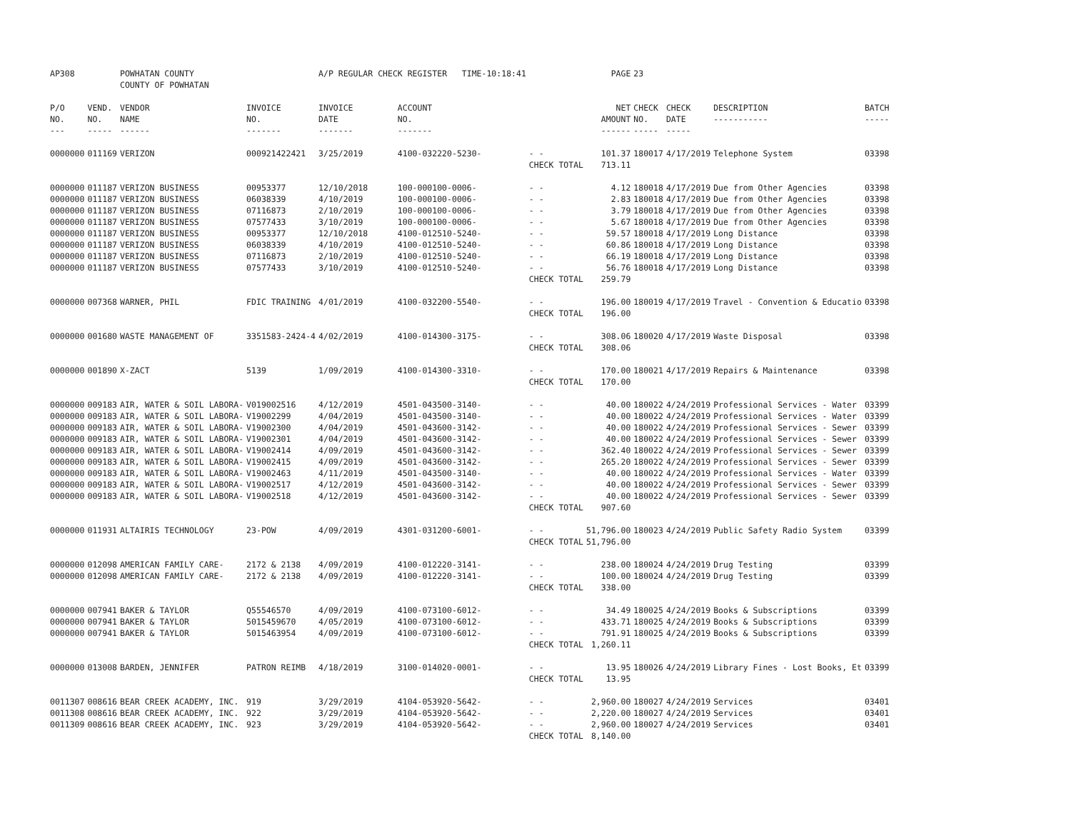| AP308 | | POWHATAN COUNTY COUNTY OF POWHATAN | | A/P REGULAR CHECK REGISTER TIME-10:18:41 | | | PAGE | 23 | | | |
| P/O NO. --- | VEND. NO. ----- | VENDOR NAME ------ | INVOICE NO. ------- | INVOICE DATE ------- | ACCOUNT NO. ------- | | NET AMOUNT ------ | CHECK NO. ----- | CHECK DATE ----- | DESCRIPTION ----------- | BATCH ----- |
| 0000000 | 011169 | VERIZON | 000921422421 | 3/25/2019 | 4100-032220-5230- | - - | 101.37 | 180017 | 4/17/2019 | Telephone System | 03398 |
| | | | | | | CHECK TOTAL | 713.11 | | | | |
| 0000000 | 011187 | VERIZON BUSINESS | 00953377 | 12/10/2018 | 100-000100-0006- | - - | 4.12 | 180018 | 4/17/2019 | Due from Other Agencies | 03398 |
| 0000000 | 011187 | VERIZON BUSINESS | 06038339 | 4/10/2019 | 100-000100-0006- | - - | 2.83 | 180018 | 4/17/2019 | Due from Other Agencies | 03398 |
| 0000000 | 011187 | VERIZON BUSINESS | 07116873 | 2/10/2019 | 100-000100-0006- | - - | 3.79 | 180018 | 4/17/2019 | Due from Other Agencies | 03398 |
| 0000000 | 011187 | VERIZON BUSINESS | 07577433 | 3/10/2019 | 100-000100-0006- | - - | 5.67 | 180018 | 4/17/2019 | Due from Other Agencies | 03398 |
| 0000000 | 011187 | VERIZON BUSINESS | 00953377 | 12/10/2018 | 4100-012510-5240- | - - | 59.57 | 180018 | 4/17/2019 | Long Distance | 03398 |
| 0000000 | 011187 | VERIZON BUSINESS | 06038339 | 4/10/2019 | 4100-012510-5240- | - - | 60.86 | 180018 | 4/17/2019 | Long Distance | 03398 |
| 0000000 | 011187 | VERIZON BUSINESS | 07116873 | 2/10/2019 | 4100-012510-5240- | - - | 66.19 | 180018 | 4/17/2019 | Long Distance | 03398 |
| 0000000 | 011187 | VERIZON BUSINESS | 07577433 | 3/10/2019 | 4100-012510-5240- | - - | 56.76 | 180018 | 4/17/2019 | Long Distance | 03398 |
| | | | | | | CHECK TOTAL | 259.79 | | | | |
| 0000000 | 007368 | WARNER, PHIL | FDIC TRAINING | 4/01/2019 | 4100-032200-5540- | - - | 196.00 | 180019 | 4/17/2019 | Travel - Convention & Educatio | 03398 |
| | | | | | | CHECK TOTAL | 196.00 | | | | |
| 0000000 | 001680 | WASTE MANAGEMENT OF | 3351583-2424-4 | 4/02/2019 | 4100-014300-3175- | - - | 308.06 | 180020 | 4/17/2019 | Waste Disposal | 03398 |
| | | | | | | CHECK TOTAL | 308.06 | | | | |
| 0000000 | 001890 | X-ZACT | 5139 | 1/09/2019 | 4100-014300-3310- | - - | 170.00 | 180021 | 4/17/2019 | Repairs & Maintenance | 03398 |
| | | | | | | CHECK TOTAL | 170.00 | | | | |
| 0000000 | 009183 | AIR, WATER & SOIL LABORA- | V019002516 | 4/12/2019 | 4501-043500-3140- | - - | 40.00 | 180022 | 4/24/2019 | Professional Services - Water | 03399 |
| 0000000 | 009183 | AIR, WATER & SOIL LABORA- | V19002299 | 4/04/2019 | 4501-043500-3140- | - - | 40.00 | 180022 | 4/24/2019 | Professional Services - Water | 03399 |
| 0000000 | 009183 | AIR, WATER & SOIL LABORA- | V19002300 | 4/04/2019 | 4501-043600-3142- | - - | 40.00 | 180022 | 4/24/2019 | Professional Services - Sewer | 03399 |
| 0000000 | 009183 | AIR, WATER & SOIL LABORA- | V19002301 | 4/04/2019 | 4501-043600-3142- | - - | 40.00 | 180022 | 4/24/2019 | Professional Services - Sewer | 03399 |
| 0000000 | 009183 | AIR, WATER & SOIL LABORA- | V19002414 | 4/09/2019 | 4501-043600-3142- | - - | 362.40 | 180022 | 4/24/2019 | Professional Services - Sewer | 03399 |
| 0000000 | 009183 | AIR, WATER & SOIL LABORA- | V19002415 | 4/09/2019 | 4501-043600-3142- | - - | 265.20 | 180022 | 4/24/2019 | Professional Services - Sewer | 03399 |
| 0000000 | 009183 | AIR, WATER & SOIL LABORA- | V19002463 | 4/11/2019 | 4501-043500-3140- | - - | 40.00 | 180022 | 4/24/2019 | Professional Services - Water | 03399 |
| 0000000 | 009183 | AIR, WATER & SOIL LABORA- | V19002517 | 4/12/2019 | 4501-043600-3142- | - - | 40.00 | 180022 | 4/24/2019 | Professional Services - Sewer | 03399 |
| 0000000 | 009183 | AIR, WATER & SOIL LABORA- | V19002518 | 4/12/2019 | 4501-043600-3142- | - - | 40.00 | 180022 | 4/24/2019 | Professional Services - Sewer | 03399 |
| | | | | | | CHECK TOTAL | 907.60 | | | | |
| 0000000 | 011931 | ALTAIRIS TECHNOLOGY | 23-POW | 4/09/2019 | 4301-031200-6001- | - - | 51,796.00 | 180023 | 4/24/2019 | Public Safety Radio System | 03399 |
| | | | | | | CHECK TOTAL | 51,796.00 | | | | |
| 0000000 | 012098 | AMERICAN FAMILY CARE- | 2172 & 2138 | 4/09/2019 | 4100-012220-3141- | - - | 238.00 | 180024 | 4/24/2019 | Drug Testing | 03399 |
| 0000000 | 012098 | AMERICAN FAMILY CARE- | 2172 & 2138 | 4/09/2019 | 4100-012220-3141- | - - | 100.00 | 180024 | 4/24/2019 | Drug Testing | 03399 |
| | | | | | | CHECK TOTAL | 338.00 | | | | |
| 0000000 | 007941 | BAKER & TAYLOR | Q55546570 | 4/09/2019 | 4100-073100-6012- | - - | 34.49 | 180025 | 4/24/2019 | Books & Subscriptions | 03399 |
| 0000000 | 007941 | BAKER & TAYLOR | 5015459670 | 4/05/2019 | 4100-073100-6012- | - - | 433.71 | 180025 | 4/24/2019 | Books & Subscriptions | 03399 |
| 0000000 | 007941 | BAKER & TAYLOR | 5015463954 | 4/09/2019 | 4100-073100-6012- | - - | 791.91 | 180025 | 4/24/2019 | Books & Subscriptions | 03399 |
| | | | | | | CHECK TOTAL | 1,260.11 | | | | |
| 0000000 | 013008 | BARDEN, JENNIFER | PATRON REIMB | 4/18/2019 | 3100-014020-0001- | - - | 13.95 | 180026 | 4/24/2019 | Library Fines - Lost Books, Et | 03399 |
| | | | | | | CHECK TOTAL | 13.95 | | | | |
| 0011307 | 008616 | BEAR CREEK ACADEMY, INC. | 919 | 3/29/2019 | 4104-053920-5642- | - - | 2,960.00 | 180027 | 4/24/2019 | Services | 03401 |
| 0011308 | 008616 | BEAR CREEK ACADEMY, INC. | 922 | 3/29/2019 | 4104-053920-5642- | - - | 2,220.00 | 180027 | 4/24/2019 | Services | 03401 |
| 0011309 | 008616 | BEAR CREEK ACADEMY, INC. | 923 | 3/29/2019 | 4104-053920-5642- | - - | 2,960.00 | 180027 | 4/24/2019 | Services | 03401 |
| | | | | | | CHECK TOTAL | 8,140.00 | | | | |